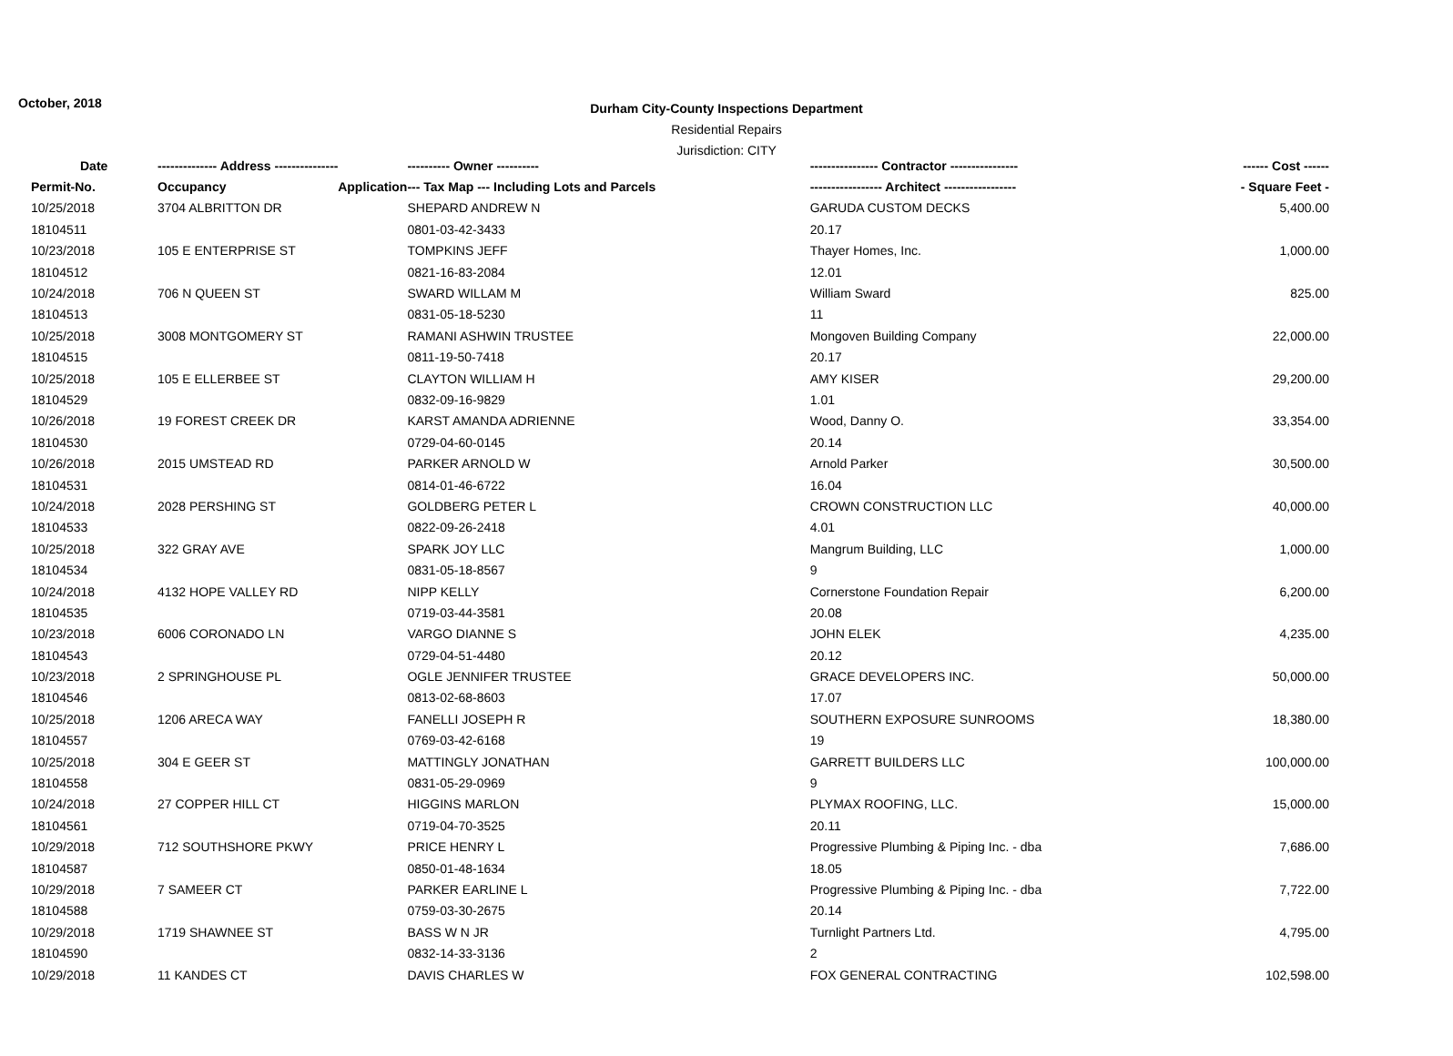October, 2018
Durham City-County Inspections Department
Residential Repairs
Jurisdiction: CITY
| Date | -------------- Address --------------- | | ---------- Owner ---------- | ---------------- Contractor ---------------- | ------ Cost ------ |
| --- | --- | --- | --- | --- | --- |
| Permit-No. | Occupancy | Application | --- Tax Map --- Including Lots and Parcels | ----------------- Architect ----------------- | - Square Feet - |
| 10/25/2018 | 3704 ALBRITTON DR | | SHEPARD ANDREW N | GARUDA CUSTOM DECKS | 5,400.00 |
| 18104511 | | | 0801-03-42-3433 | 20.17 | |
| 10/23/2018 | 105 E ENTERPRISE ST | | TOMPKINS JEFF | Thayer Homes, Inc. | 1,000.00 |
| 18104512 | | | 0821-16-83-2084 | 12.01 | |
| 10/24/2018 | 706 N QUEEN ST | | SWARD WILLAM M | William Sward | 825.00 |
| 18104513 | | | 0831-05-18-5230 | 11 | |
| 10/25/2018 | 3008 MONTGOMERY ST | | RAMANI ASHWIN TRUSTEE | Mongoven Building Company | 22,000.00 |
| 18104515 | | | 0811-19-50-7418 | 20.17 | |
| 10/25/2018 | 105 E ELLERBEE ST | | CLAYTON WILLIAM H | AMY KISER | 29,200.00 |
| 18104529 | | | 0832-09-16-9829 | 1.01 | |
| 10/26/2018 | 19 FOREST CREEK DR | | KARST AMANDA ADRIENNE | Wood, Danny O. | 33,354.00 |
| 18104530 | | | 0729-04-60-0145 | 20.14 | |
| 10/26/2018 | 2015 UMSTEAD RD | | PARKER ARNOLD W | Arnold Parker | 30,500.00 |
| 18104531 | | | 0814-01-46-6722 | 16.04 | |
| 10/24/2018 | 2028 PERSHING ST | | GOLDBERG PETER L | CROWN CONSTRUCTION LLC | 40,000.00 |
| 18104533 | | | 0822-09-26-2418 | 4.01 | |
| 10/25/2018 | 322 GRAY AVE | | SPARK JOY LLC | Mangrum Building, LLC | 1,000.00 |
| 18104534 | | | 0831-05-18-8567 | 9 | |
| 10/24/2018 | 4132 HOPE VALLEY RD | | NIPP KELLY | Cornerstone Foundation Repair | 6,200.00 |
| 18104535 | | | 0719-03-44-3581 | 20.08 | |
| 10/23/2018 | 6006 CORONADO LN | | VARGO DIANNE S | JOHN ELEK | 4,235.00 |
| 18104543 | | | 0729-04-51-4480 | 20.12 | |
| 10/23/2018 | 2 SPRINGHOUSE PL | | OGLE JENNIFER TRUSTEE | GRACE DEVELOPERS INC. | 50,000.00 |
| 18104546 | | | 0813-02-68-8603 | 17.07 | |
| 10/25/2018 | 1206 ARECA WAY | | FANELLI JOSEPH R | SOUTHERN EXPOSURE SUNROOMS | 18,380.00 |
| 18104557 | | | 0769-03-42-6168 | 19 | |
| 10/25/2018 | 304 E GEER ST | | MATTINGLY JONATHAN | GARRETT BUILDERS LLC | 100,000.00 |
| 18104558 | | | 0831-05-29-0969 | 9 | |
| 10/24/2018 | 27 COPPER HILL CT | | HIGGINS MARLON | PLYMAX ROOFING, LLC. | 15,000.00 |
| 18104561 | | | 0719-04-70-3525 | 20.11 | |
| 10/29/2018 | 712 SOUTHSHORE PKWY | | PRICE HENRY L | Progressive Plumbing & Piping Inc. - dba | 7,686.00 |
| 18104587 | | | 0850-01-48-1634 | 18.05 | |
| 10/29/2018 | 7 SAMEER CT | | PARKER EARLINE L | Progressive Plumbing & Piping Inc. - dba | 7,722.00 |
| 18104588 | | | 0759-03-30-2675 | 20.14 | |
| 10/29/2018 | 1719 SHAWNEE ST | | BASS W N JR | Turnlight Partners Ltd. | 4,795.00 |
| 18104590 | | | 0832-14-33-3136 | 2 | |
| 10/29/2018 | 11 KANDES CT | | DAVIS CHARLES W | FOX GENERAL CONTRACTING | 102,598.00 |